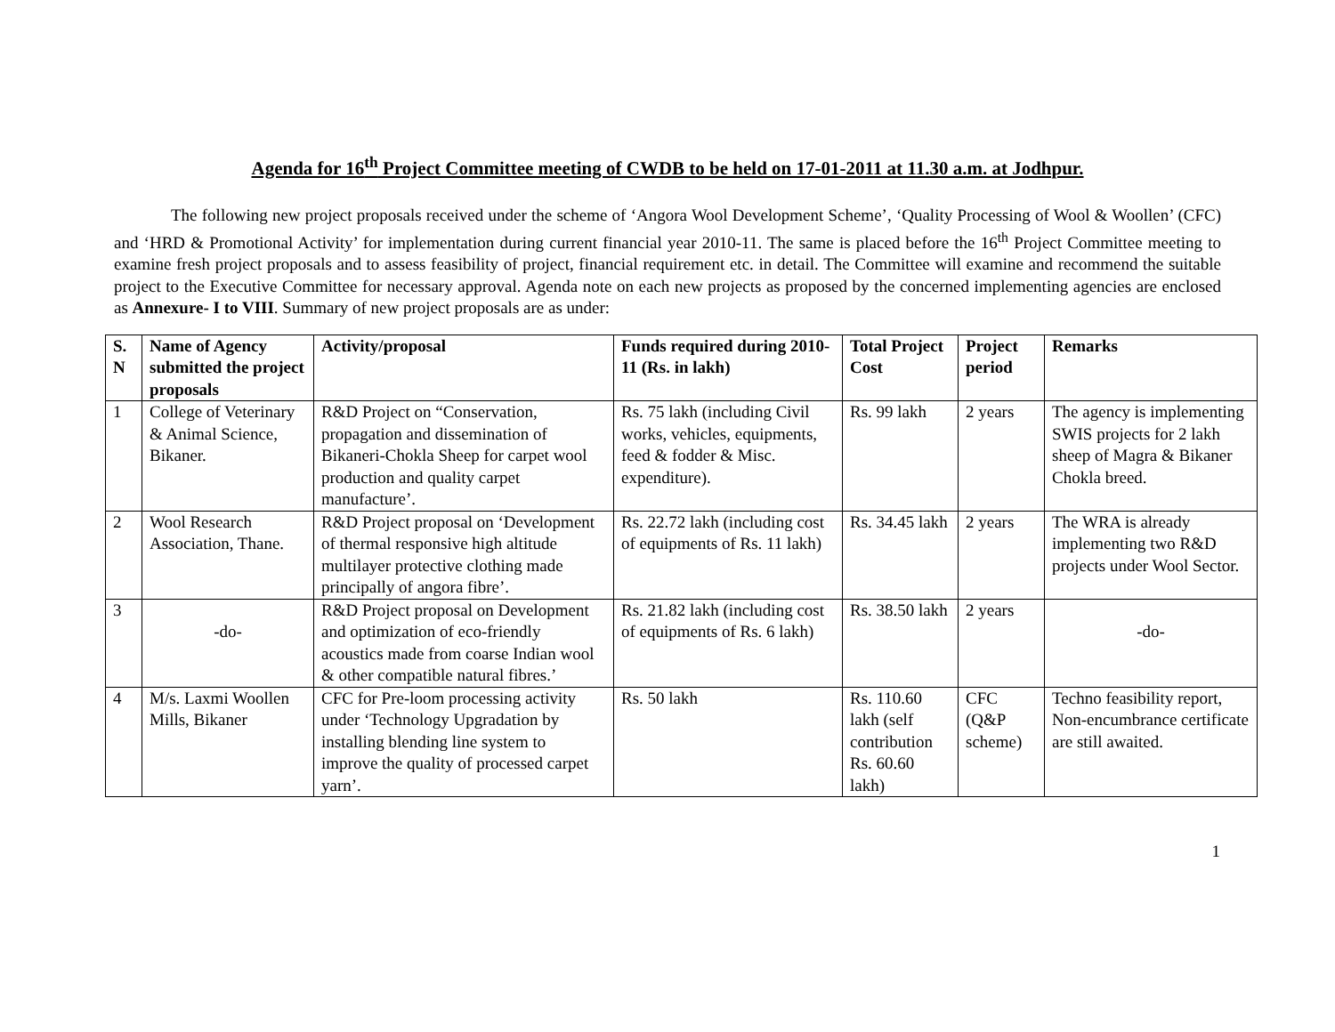Agenda for 16<sup>th</sup> Project Committee meeting of CWDB to be held on 17-01-2011 at 11.30 a.m. at Jodhpur.
The following new project proposals received under the scheme of ‘Angora Wool Development Scheme’, ‘Quality Processing of Wool & Woollen’ (CFC) and ‘HRD & Promotional Activity’ for implementation during current financial year 2010-11. The same is placed before the 16<sup>th</sup> Project Committee meeting to examine fresh project proposals and to assess feasibility of project, financial requirement etc. in detail. The Committee will examine and recommend the suitable project to the Executive Committee for necessary approval. Agenda note on each new projects as proposed by the concerned implementing agencies are enclosed as Annexure- I to VIII. Summary of new project proposals are as under:
| S. N | Name of Agency submitted the project proposals | Activity/proposal | Funds required during 2010-11 (Rs. in lakh) | Total Project Cost | Project period | Remarks |
| --- | --- | --- | --- | --- | --- | --- |
| 1 | College of Veterinary & Animal Science, Bikaner. | R&D Project on “Conservation, propagation and dissemination of Bikaneri-Chokla Sheep for carpet wool production and quality carpet manufacture’. | Rs. 75 lakh (including Civil works, vehicles, equipments, feed & fodder & Misc. expenditure). | Rs. 99 lakh | 2 years | The agency is implementing SWIS projects for 2 lakh sheep of Magra & Bikaner Chokla breed. |
| 2 | Wool Research Association, Thane. | R&D Project proposal on ‘Development of thermal responsive high altitude multilayer protective clothing made principally of angora fibre’. | Rs. 22.72 lakh (including cost of equipments of Rs. 11 lakh) | Rs. 34.45 lakh | 2 years | The WRA is already implementing two R&D projects under Wool Sector. |
| 3 | -do- | R&D Project proposal on Development and optimization of eco-friendly acoustics made from coarse Indian wool & other compatible natural fibres.’ | Rs. 21.82 lakh (including cost of equipments of Rs. 6 lakh) | Rs. 38.50 lakh | 2 years | -do- |
| 4 | M/s. Laxmi Woollen Mills, Bikaner | CFC for Pre-loom processing activity under ‘Technology Upgradation by installing blending line system to improve the quality of processed carpet yarn’. | Rs. 50 lakh | Rs. 110.60 lakh (self contribution Rs. 60.60 lakh) | CFC (Q&P scheme) | Techno feasibility report, Non-encumbrance certificate are still awaited. |
1